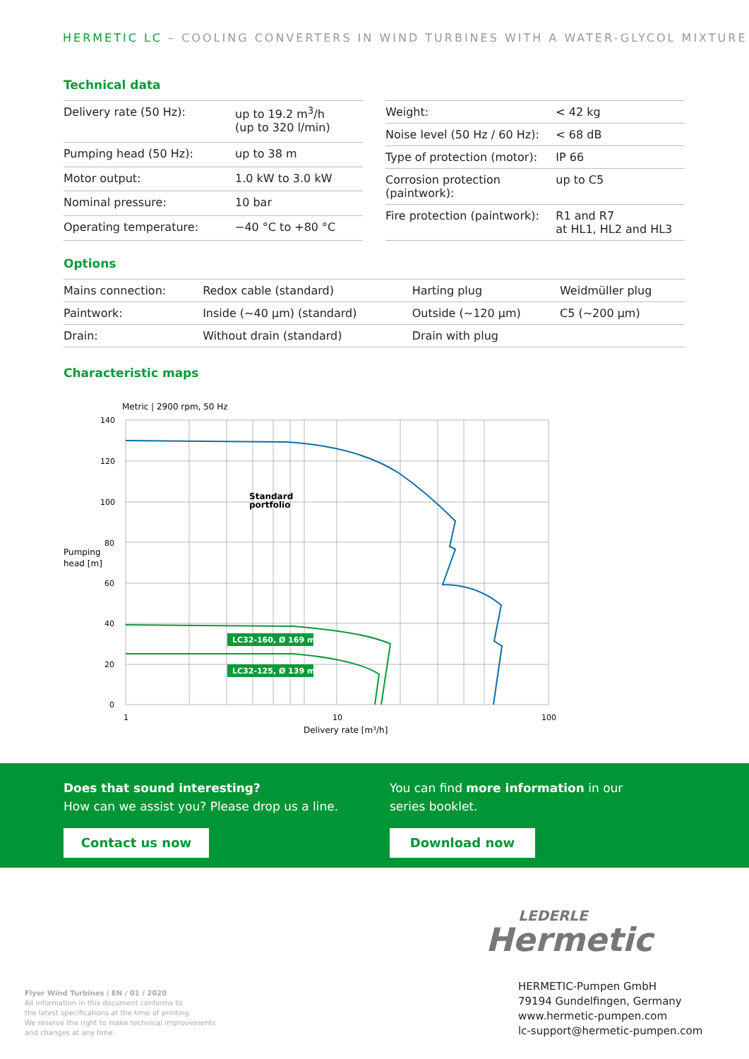HERMETIC LC – COOLING CONVERTERS IN WIND TURBINES WITH A WATER-GLYCOL MIXTURE
Technical data
| Delivery rate (50 Hz): | up to 19.2 m<sup>3</sup>/h (up to 320 l/min) |
| Pumping head (50 Hz): | up to 38 m |
| Motor output: | 1.0 kW to 3.0 kW |
| Nominal pressure: | 10 bar |
| Operating temperature: | −40 °C to +80 °C |
| Weight: | < 42 kg |
| Noise level (50 Hz / 60 Hz): | < 68 dB |
| Type of protection (motor): | IP 66 |
| Corrosion protection (paintwork): | up to C5 |
| Fire protection (paintwork): | R1 and R7 at HL1, HL2 and HL3 |
Options
| Mains connection: | Redox cable (standard) | Harting plug | Weidmüller plug |
| Paintwork: | Inside (~40 µm) (standard) | Outside (~120 µm) | C5 (~200 µm) |
| Drain: | Without drain (standard) | Drain with plug | |
Characteristic maps
Metric | 2900 rpm, 50 Hz
140
120
100
80
60
40
20
0
1
10
100
Delivery rate [m³/h]
Pumping
head [m]
Standard
portfolio
LC32-160, Ø 169 mm
LC32-125, Ø 139 mm
Does that sound interesting?
How can we assist you? Please drop us a line.
Contact us now
You can find more information in our
series booklet.
Download now
LEDERLE
Hermetic
Flyer Wind Turbines / EN / 01 / 2020
All information in this document conforms to
the latest specifications at the time of printing.
We reserve the right to make technical improvements
and changes at any time.
HERMETIC-Pumpen GmbH
79194 Gundelfingen, Germany
www.hermetic-pumpen.com
lc-support@hermetic-pumpen.com